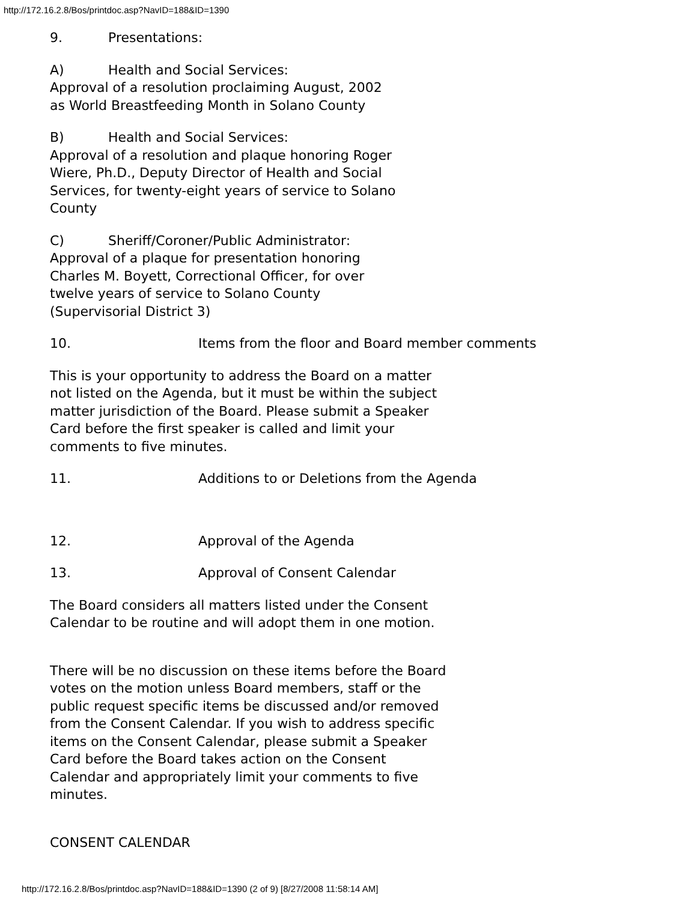http://172.16.2.8/Bos/printdoc.asp?NavID=188&ID=1390
9. Presentations:
A) Health and Social Services:
Approval of a resolution proclaiming August, 2002
as World Breastfeeding Month in Solano County
B) Health and Social Services:
Approval of a resolution and plaque honoring Roger
Wiere, Ph.D., Deputy Director of Health and Social
Services, for twenty-eight years of service to Solano
County
C) Sheriff/Coroner/Public Administrator:
Approval of a plaque for presentation honoring
Charles M. Boyett, Correctional Officer, for over
twelve years of service to Solano County
(Supervisorial District 3)
10. Items from the floor and Board member comments
This is your opportunity to address the Board on a matter
not listed on the Agenda, but it must be within the subject
matter jurisdiction of the Board. Please submit a Speaker
Card before the first speaker is called and limit your
comments to five minutes.
11. Additions to or Deletions from the Agenda
12. Approval of the Agenda
13. Approval of Consent Calendar
The Board considers all matters listed under the Consent
Calendar to be routine and will adopt them in one motion.
There will be no discussion on these items before the Board
votes on the motion unless Board members, staff or the
public request specific items be discussed and/or removed
from the Consent Calendar. If you wish to address specific
items on the Consent Calendar, please submit a Speaker
Card before the Board takes action on the Consent
Calendar and appropriately limit your comments to five
minutes.
CONSENT CALENDAR
http://172.16.2.8/Bos/printdoc.asp?NavID=188&ID=1390 (2 of 9) [8/27/2008 11:58:14 AM]